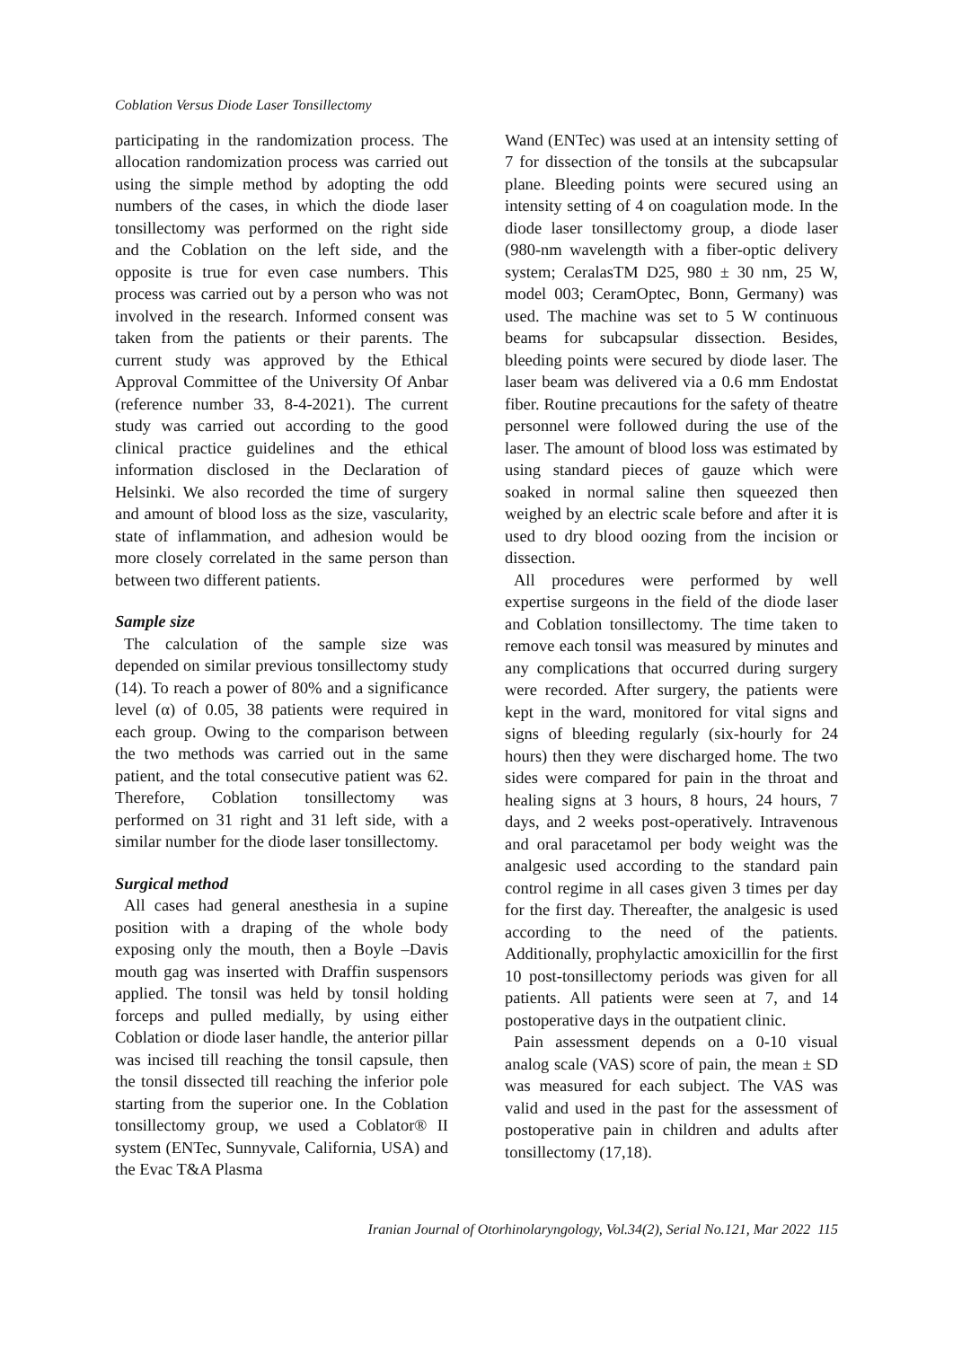Coblation Versus Diode Laser Tonsillectomy
participating in the randomization process. The allocation randomization process was carried out using the simple method by adopting the odd numbers of the cases, in which the diode laser tonsillectomy was performed on the right side and the Coblation on the left side, and the opposite is true for even case numbers. This process was carried out by a person who was not involved in the research. Informed consent was taken from the patients or their parents. The current study was approved by the Ethical Approval Committee of the University Of Anbar (reference number 33, 8-4-2021). The current study was carried out according to the good clinical practice guidelines and the ethical information disclosed in the Declaration of Helsinki. We also recorded the time of surgery and amount of blood loss as the size, vascularity, state of inflammation, and adhesion would be more closely correlated in the same person than between two different patients.
Sample size
The calculation of the sample size was depended on similar previous tonsillectomy study (14). To reach a power of 80% and a significance level (α) of 0.05, 38 patients were required in each group. Owing to the comparison between the two methods was carried out in the same patient, and the total consecutive patient was 62. Therefore, Coblation tonsillectomy was performed on 31 right and 31 left side, with a similar number for the diode laser tonsillectomy.
Surgical method
All cases had general anesthesia in a supine position with a draping of the whole body exposing only the mouth, then a Boyle –Davis mouth gag was inserted with Draffin suspensors applied. The tonsil was held by tonsil holding forceps and pulled medially, by using either Coblation or diode laser handle, the anterior pillar was incised till reaching the tonsil capsule, then the tonsil dissected till reaching the inferior pole starting from the superior one. In the Coblation tonsillectomy group, we used a Coblator® II system (ENTec, Sunnyvale, California, USA) and the Evac T&A Plasma
Wand (ENTec) was used at an intensity setting of 7 for dissection of the tonsils at the subcapsular plane. Bleeding points were secured using an intensity setting of 4 on coagulation mode. In the diode laser tonsillectomy group, a diode laser (980-nm wavelength with a fiber-optic delivery system; CeralasTM D25, 980 ± 30 nm, 25 W, model 003; CeramOptec, Bonn, Germany) was used. The machine was set to 5 W continuous beams for subcapsular dissection. Besides, bleeding points were secured by diode laser. The laser beam was delivered via a 0.6 mm Endostat fiber. Routine precautions for the safety of theatre personnel were followed during the use of the laser. The amount of blood loss was estimated by using standard pieces of gauze which were soaked in normal saline then squeezed then weighed by an electric scale before and after it is used to dry blood oozing from the incision or dissection.
All procedures were performed by well expertise surgeons in the field of the diode laser and Coblation tonsillectomy. The time taken to remove each tonsil was measured by minutes and any complications that occurred during surgery were recorded. After surgery, the patients were kept in the ward, monitored for vital signs and signs of bleeding regularly (six-hourly for 24 hours) then they were discharged home. The two sides were compared for pain in the throat and healing signs at 3 hours, 8 hours, 24 hours, 7 days, and 2 weeks post-operatively. Intravenous and oral paracetamol per body weight was the analgesic used according to the standard pain control regime in all cases given 3 times per day for the first day. Thereafter, the analgesic is used according to the need of the patients. Additionally, prophylactic amoxicillin for the first 10 post-tonsillectomy periods was given for all patients. All patients were seen at 7, and 14 postoperative days in the outpatient clinic.
Pain assessment depends on a 0-10 visual analog scale (VAS) score of pain, the mean ± SD was measured for each subject. The VAS was valid and used in the past for the assessment of postoperative pain in children and adults after tonsillectomy (17,18).
Iranian Journal of Otorhinolaryngology, Vol.34(2), Serial No.121, Mar 2022 115